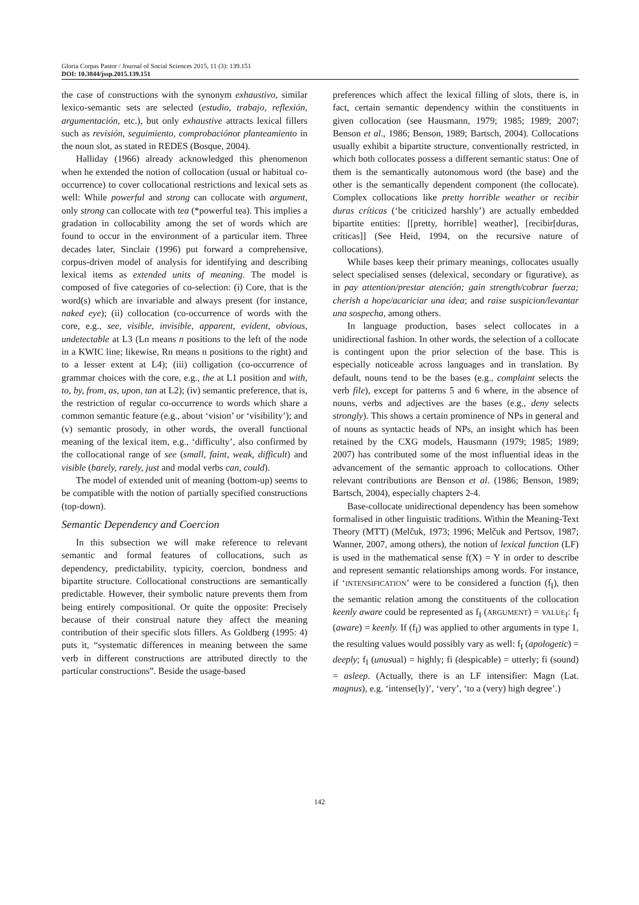Gloria Corpas Pastor / Journal of Social Sciences 2015, 11 (3): 139.151
DOI: 10.3844/jssp.2015.139.151
the case of constructions with the synonym exhaustivo, similar lexico-semantic sets are selected (estudio, trabajo, reflexión, argumentación, etc.), but only exhaustive attracts lexical fillers such as revisión, seguimiento, comprobaciónor planteamiento in the noun slot, as stated in REDES (Bosque, 2004).
Halliday (1966) already acknowledged this phenomenon when he extended the notion of collocation (usual or habitual co-occurrence) to cover collocational restrictions and lexical sets as well: While powerful and strong can collocate with argument, only strong can collocate with tea (*powerful tea). This implies a gradation in collocability among the set of words which are found to occur in the environment of a particular item. Three decades later, Sinclair (1996) put forward a comprehensive, corpus-driven model of analysis for identifying and describing lexical items as extended units of meaning. The model is composed of five categories of co-selection: (i) Core, that is the word(s) which are invariable and always present (for instance, naked eye); (ii) collocation (co-occurrence of words with the core, e.g., see, visible, invisible, apparent, evident, obvious, undetectable at L3 (Ln means n positions to the left of the node in a KWIC line; likewise, Rn means n positions to the right) and to a lesser extent at L4); (iii) colligation (co-occurrence of grammar choices with the core, e.g., the at L1 position and with, to, by, from, as, upon, tan at L2); (iv) semantic preference, that is, the restriction of regular co-occurrence to words which share a common semantic feature (e.g., about ‘vision’ or ‘visibility’); and (v) semantic prosody, in other words, the overall functional meaning of the lexical item, e.g., ‘difficulty’, also confirmed by the collocational range of see (small, faint, weak, difficult) and visible (barely, rarely, just and modal verbs can, could).
The model of extended unit of meaning (bottom-up) seems to be compatible with the notion of partially specified constructions (top-down).
Semantic Dependency and Coercion
In this subsection we will make reference to relevant semantic and formal features of collocations, such as dependency, predictability, typicity, coercion, bondness and bipartite structure. Collocational constructions are semantically predictable. However, their symbolic nature prevents them from being entirely compositional. Or quite the opposite: Precisely because of their construal nature they affect the meaning contribution of their specific slots fillers. As Goldberg (1995: 4) puts it, “systematic differences in meaning between the same verb in different constructions are attributed directly to the particular constructions”. Beside the usage-based
preferences which affect the lexical filling of slots, there is, in fact, certain semantic dependency within the constituents in given collocation (see Hausmann, 1979; 1985; 1989; 2007; Benson et al., 1986; Benson, 1989; Bartsch, 2004). Collocations usually exhibit a bipartite structure, conventionally restricted, in which both collocates possess a different semantic status: One of them is the semantically autonomous word (the base) and the other is the semantically dependent component (the collocate). Complex collocations like pretty horrible weather or recibir duras críticas (‘be criticized harshly’) are actually embedded bipartite entities: [[pretty, horrible] weather], [recibir[duras, críticas]] (See Heid, 1994, on the recursive nature of collocations).
While bases keep their primary meanings, collocates usually select specialised senses (delexical, secondary or figurative), as in pay attention/prestar atención; gain strength/cobrar fuerza; cherish a hope/acariciar una idea; and raise suspicion/levantar una sospecha, among others.
In language production, bases select collocates in a unidirectional fashion. In other words, the selection of a collocate is contingent upon the prior selection of the base. This is especially noticeable across languages and in translation. By default, nouns tend to be the bases (e.g., complaint selects the verb file), except for patterns 5 and 6 where, in the absence of nouns, verbs and adjectives are the bases (e.g., deny selects strongly). This shows a certain prominence of NPs in general and of nouns as syntactic heads of NPs, an insight which has been retained by the CXG models, Hausmann (1979; 1985; 1989; 2007) has contributed some of the most influential ideas in the advancement of the semantic approach to collocations. Other relevant contributions are Benson et al. (1986; Benson, 1989; Bartsch, 2004), especially chapters 2-4.
Base-collocate unidirectional dependency has been somehow formalised in other linguistic traditions. Within the Meaning-Text Theory (MTT) (Melčuk, 1973; 1996; Melčuk and Pertsov, 1987; Wanner, 2007, among others), the notion of lexical function (LF) is used in the mathematical sense f(X) = Y in order to describe and represent semantic relationships among words. For instance, if ‘INTENSIFICATION’ were to be considered a function (f<sub>I</sub>), then the semantic relation among the constituents of the collocation keenly aware could be represented as f<sub>I</sub> (ARGUMENT) = VALUE<sub>I</sub>: f<sub>I</sub> (aware) = keenly. If (f<sub>I</sub>) was applied to other arguments in type 1, the resulting values would possibly vary as well: f<sub>I</sub> (apologetic) = deeply; f<sub>I</sub> (unusual) = highly; fi (despicable) = utterly; fi (sound) = asleep. (Actually, there is an LF intensifier: Magn (Lat. magnus), e.g. ‘intense(ly)’, ‘very’, ‘to a (very) high degree’.)
142